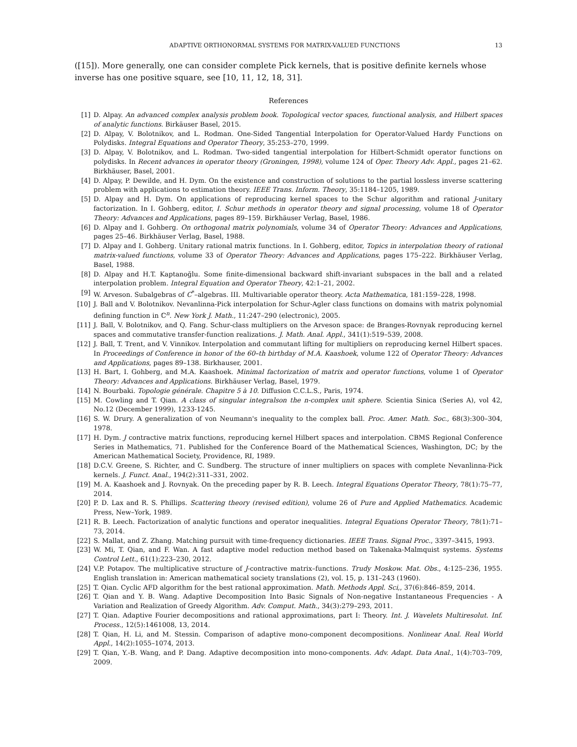ADAPTIVE ORTHONORMAL SYSTEMS FOR MATRIX-VALUED FUNCTIONS 13
([15]). More generally, one can consider complete Pick kernels, that is positive definite kernels whose inverse has one positive square, see [10, 11, 12, 18, 31].
References
[1] D. Alpay. An advanced complex analysis problem book. Topological vector spaces, functional analysis, and Hilbert spaces of analytic functions. Birkäuser Basel, 2015.
[2] D. Alpay, V. Bolotnikov, and L. Rodman. One-Sided Tangential Interpolation for Operator-Valued Hardy Functions on Polydisks. Integral Equations and Operator Theory, 35:253–270, 1999.
[3] D. Alpay, V. Bolotnikov, and L. Rodman. Two-sided tangential interpolation for Hilbert-Schmidt operator functions on polydisks. In Recent advances in operator theory (Groningen, 1998), volume 124 of Oper. Theory Adv. Appl., pages 21–62. Birkhäuser, Basel, 2001.
[4] D. Alpay, P. Dewilde, and H. Dym. On the existence and construction of solutions to the partial lossless inverse scattering problem with applications to estimation theory. IEEE Trans. Inform. Theory, 35:1184–1205, 1989.
[5] D. Alpay and H. Dym. On applications of reproducing kernel spaces to the Schur algorithm and rational J-unitary factorization. In I. Gohberg, editor, I. Schur methods in operator theory and signal processing, volume 18 of Operator Theory: Advances and Applications, pages 89–159. Birkhäuser Verlag, Basel, 1986.
[6] D. Alpay and I. Gohberg. On orthogonal matrix polynomials, volume 34 of Operator Theory: Advances and Applications, pages 25–46. Birkhäuser Verlag, Basel, 1988.
[7] D. Alpay and I. Gohberg. Unitary rational matrix functions. In I. Gohberg, editor, Topics in interpolation theory of rational matrix-valued functions, volume 33 of Operator Theory: Advances and Applications, pages 175–222. Birkhäuser Verlag, Basel, 1988.
[8] D. Alpay and H.T. Kaptanoğlu. Some finite-dimensional backward shift-invariant subspaces in the ball and a related interpolation problem. Integral Equation and Operator Theory, 42:1–21, 2002.
[9] W. Arveson. Subalgebras of C<sup>*</sup>–algebras. III. Multivariable operator theory. Acta Mathematica, 181:159–228, 1998.
[10] J. Ball and V. Bolotnikov. Nevanlinna-Pick interpolation for Schur-Agler class functions on domains with matrix polynomial defining function in ℂ<sup>n</sup>. New York J. Math., 11:247–290 (electronic), 2005.
[11] J. Ball, V. Bolotnikov, and Q. Fang. Schur-class multipliers on the Arveson space: de Branges-Rovnyak reproducing kernel spaces and commutative transfer-function realizations. J. Math. Anal. Appl., 341(1):519–539, 2008.
[12] J. Ball, T. Trent, and V. Vinnikov. Interpolation and commutant lifting for multipliers on reproducing kernel Hilbert spaces. In Proceedings of Conference in honor of the 60–th birthday of M.A. Kaashoek, volume 122 of Operator Theory: Advances and Applications, pages 89–138. Birkhauser, 2001.
[13] H. Bart, I. Gohberg, and M.A. Kaashoek. Minimal factorization of matrix and operator functions, volume 1 of Operator Theory: Advances and Applications. Birkhäuser Verlag, Basel, 1979.
[14] N. Bourbaki. Topologie générale. Chapitre 5 à 10. Diffusion C.C.L.S., Paris, 1974.
[15] M. Cowling and T. Qian. A class of singular integralson the n-complex unit sphere. Scientia Sinica (Series A), vol 42, No.12 (December 1999), 1233-1245.
[16] S. W. Drury. A generalization of von Neumann's inequality to the complex ball. Proc. Amer. Math. Soc., 68(3):300–304, 1978.
[17] H. Dym. J contractive matrix functions, reproducing kernel Hilbert spaces and interpolation. CBMS Regional Conference Series in Mathematics, 71. Published for the Conference Board of the Mathematical Sciences, Washington, DC; by the American Mathematical Society, Providence, RI, 1989.
[18] D.C.V. Greene, S. Richter, and C. Sundberg. The structure of inner multipliers on spaces with complete Nevanlinna-Pick kernels. J. Funct. Anal., 194(2):311–331, 2002.
[19] M. A. Kaashoek and J. Rovnyak. On the preceding paper by R. B. Leech. Integral Equations Operator Theory, 78(1):75–77, 2014.
[20] P. D. Lax and R. S. Phillips. Scattering theory (revised edition), volume 26 of Pure and Applied Mathematics. Academic Press, New–York, 1989.
[21] R. B. Leech. Factorization of analytic functions and operator inequalities. Integral Equations Operator Theory, 78(1):71–73, 2014.
[22] S. Mallat, and Z. Zhang. Matching pursuit with time-frequency dictionaries. IEEE Trans. Signal Proc., 3397–3415, 1993.
[23] W. Mi, T. Qian, and F. Wan. A fast adaptive model reduction method based on Takenaka-Malmquist systems. Systems Control Lett., 61(1):223–230, 2012.
[24] V.P. Potapov. The multiplicative structure of J-contractive matrix–functions. Trudy Moskow. Mat. Obs., 4:125–236, 1955. English translation in: American mathematical society translations (2), vol. 15, p. 131–243 (1960).
[25] T. Qian. Cyclic AFD algorithm for the best rational approximation. Math. Methods Appl. Sci,, 37(6):846–859, 2014.
[26] T. Qian and Y. B. Wang. Adaptive Decomposition Into Basic Signals of Non-negative Instantaneous Frequencies - A Variation and Realization of Greedy Algorithm. Adv. Comput. Math., 34(3):279–293, 2011.
[27] T. Qian. Adaptive Fourier decompositions and rational approximations, part I: Theory. Int. J. Wavelets Multiresolut. Inf. Process., 12(5):1461008, 13, 2014.
[28] T. Qian, H. Li, and M. Stessin. Comparison of adaptive mono-component decompositions. Nonlinear Anal. Real World Appl., 14(2):1055–1074, 2013.
[29] T. Qian, Y.-B. Wang, and P. Dang. Adaptive decomposition into mono-components. Adv. Adapt. Data Anal., 1(4):703–709, 2009.